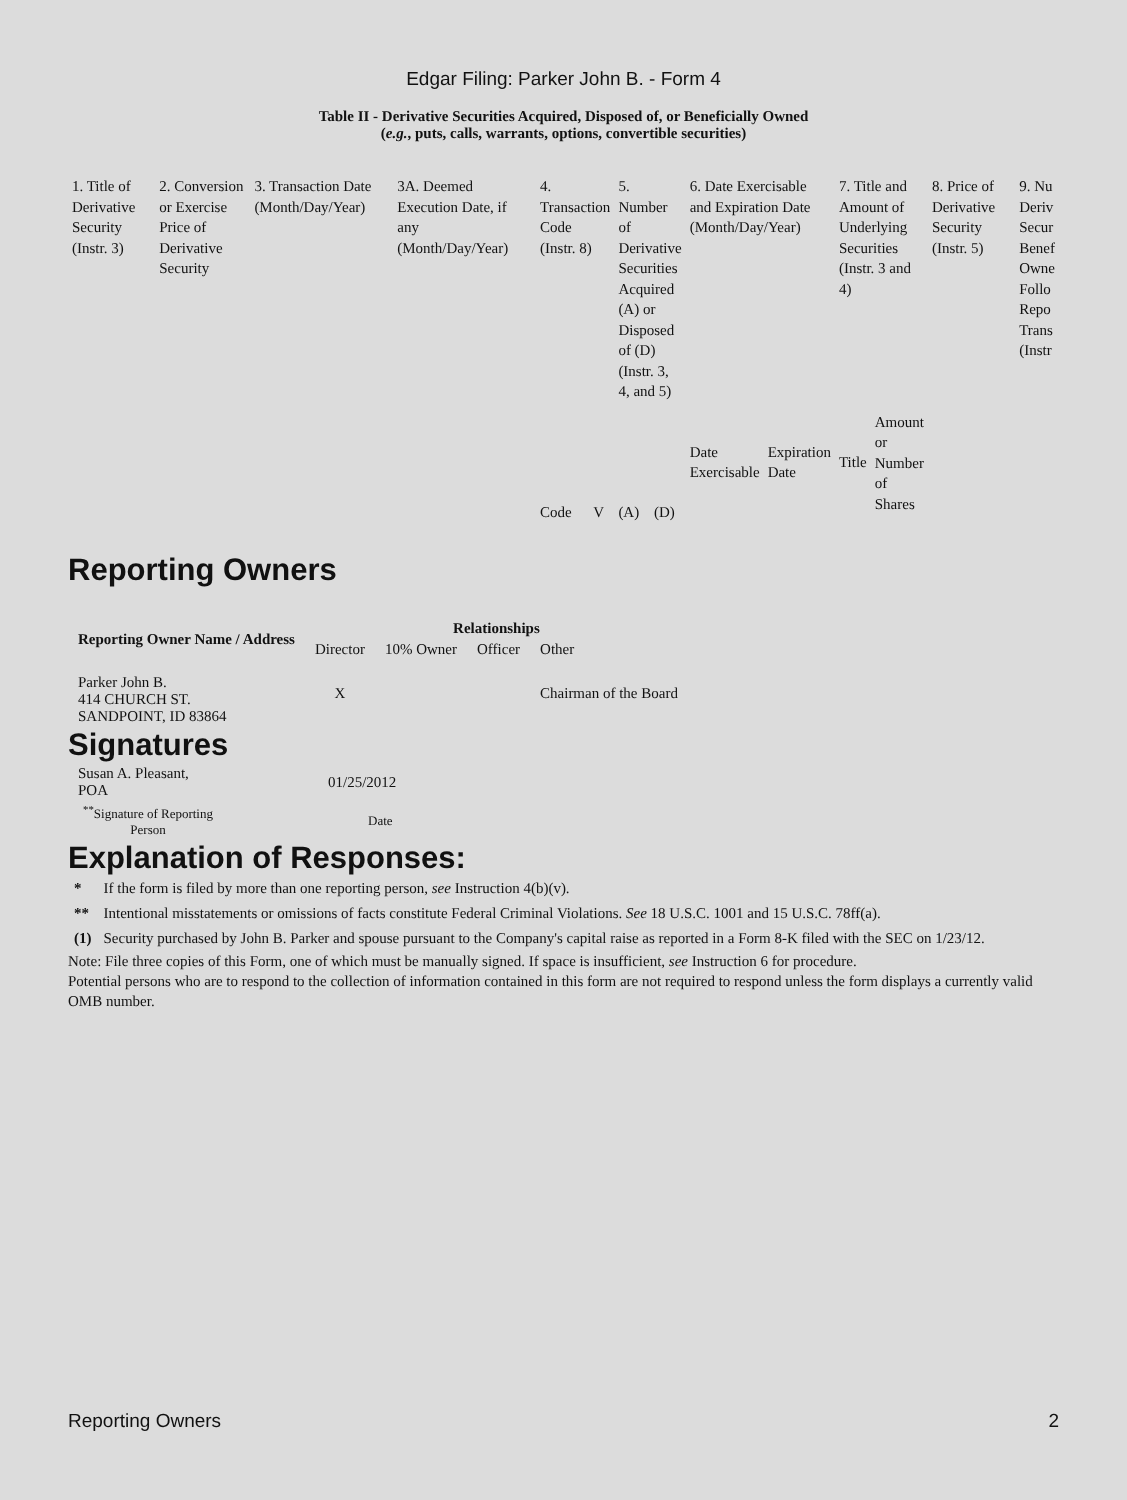Edgar Filing: Parker John B. - Form 4
Table II - Derivative Securities Acquired, Disposed of, or Beneficially Owned
(e.g., puts, calls, warrants, options, convertible securities)
| 1. Title of Derivative Security (Instr. 3) | 2. Conversion or Exercise Price of Derivative Security | 3. Transaction Date (Month/Day/Year) | 3A. Deemed Execution Date, if any (Month/Day/Year) | 4. Transaction Code (Instr. 8) | | 5. Number of Derivative Securities Acquired (A) or Disposed of (D) (Instr. 3, 4, and 5) | | 6. Date Exercisable and Expiration Date (Month/Day/Year) | | 7. Title and Amount of Underlying Securities (Instr. 3 and 4) | | 8. Price of Derivative Security (Instr. 5) | 9. Nu Deriv Secur Benef Owne Follo Repo Trans (Instr |
| | | | | Code | V | (A) | (D) | Date Exercisable | Expiration Date | Title | Amount or Number of Shares | | |
Reporting Owners
| Reporting Owner Name / Address | Relationships | | | |
| --- | --- | --- | --- | --- |
| | Director | 10% Owner | Officer | Other |
| Parker John B. 414 CHURCH ST. SANDPOINT, ID 83864 | X | | | Chairman of the Board |
Signatures
| Susan A. Pleasant, POA | 01/25/2012 |
| <sup>**</sup> Signature of Reporting Person | Date |
Explanation of Responses:
| * | If the form is filed by more than one reporting person, see Instruction 4(b)(v). |
| ** | Intentional misstatements or omissions of facts constitute Federal Criminal Violations. See 18 U.S.C. 1001 and 15 U.S.C. 78ff(a). |
| (1) | Security purchased by John B. Parker and spouse pursuant to the Company's capital raise as reported in a Form 8-K filed with the SEC on 1/23/12. |
Note: File three copies of this Form, one of which must be manually signed. If space is insufficient, see Instruction 6 for procedure.
Potential persons who are to respond to the collection of information contained in this form are not required to respond unless the form displays a currently valid OMB number.
Reporting Owners 2